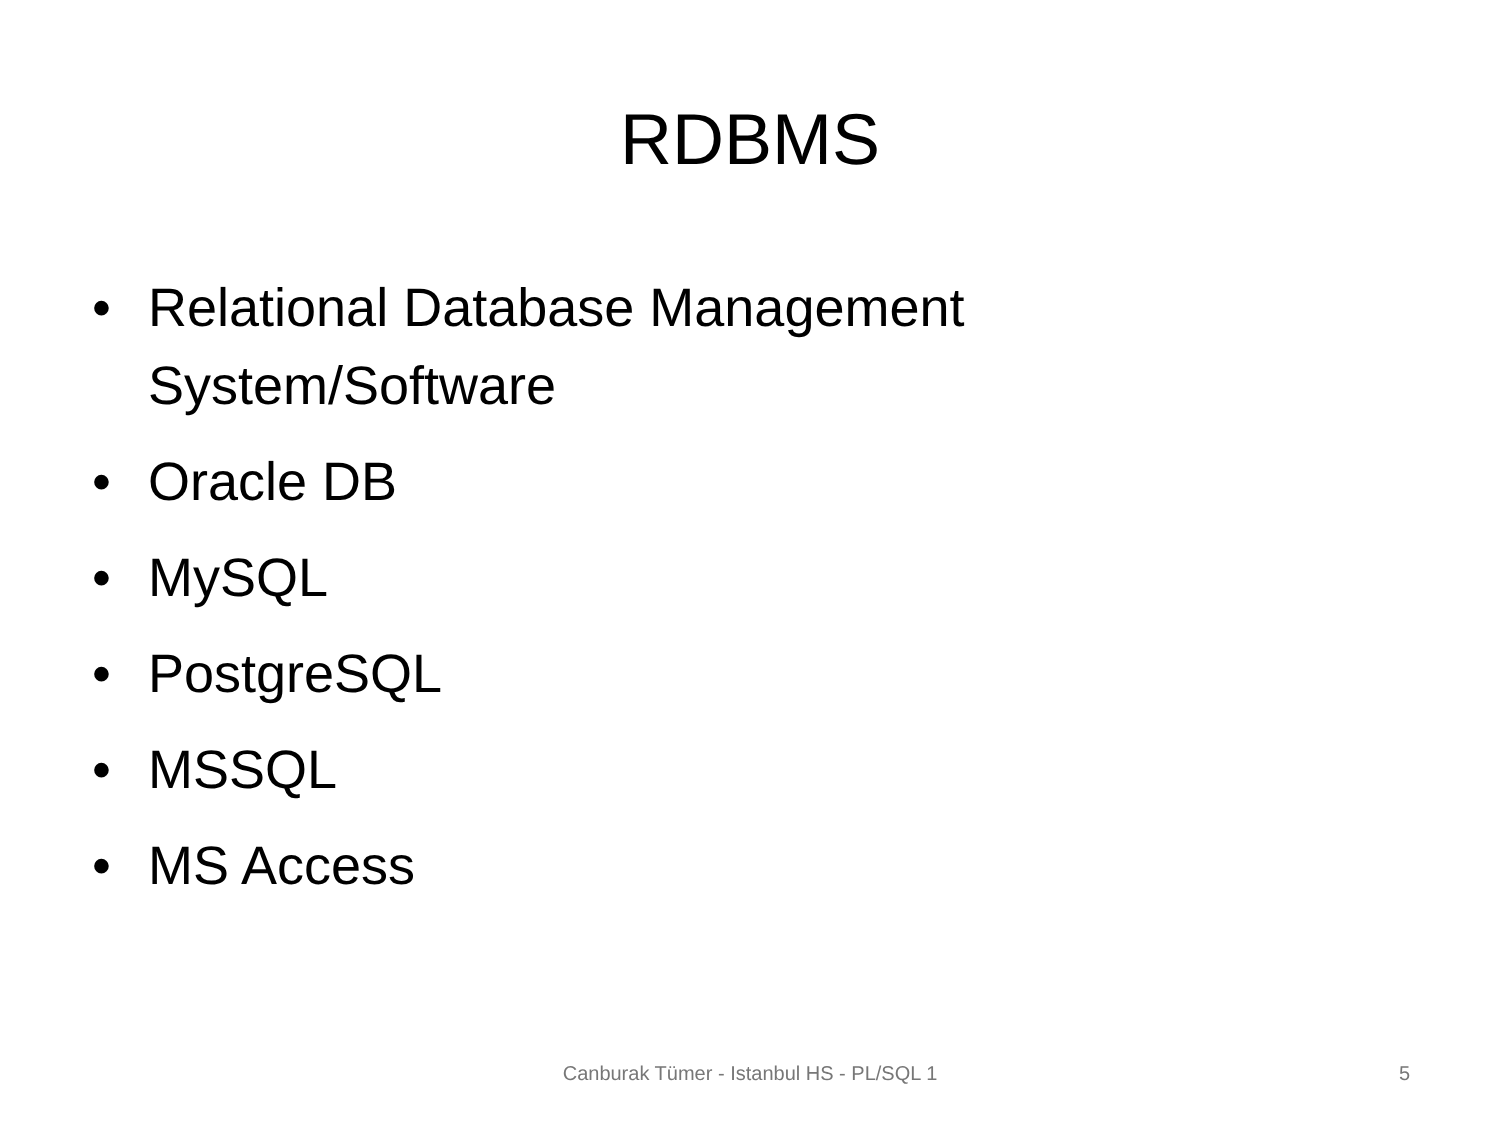RDBMS
• Relational Database Management System/Software
• Oracle DB
• MySQL
• PostgreSQL
• MSSQL
• MS Access
Canburak Tümer - Istanbul HS - PL/SQL 1 5